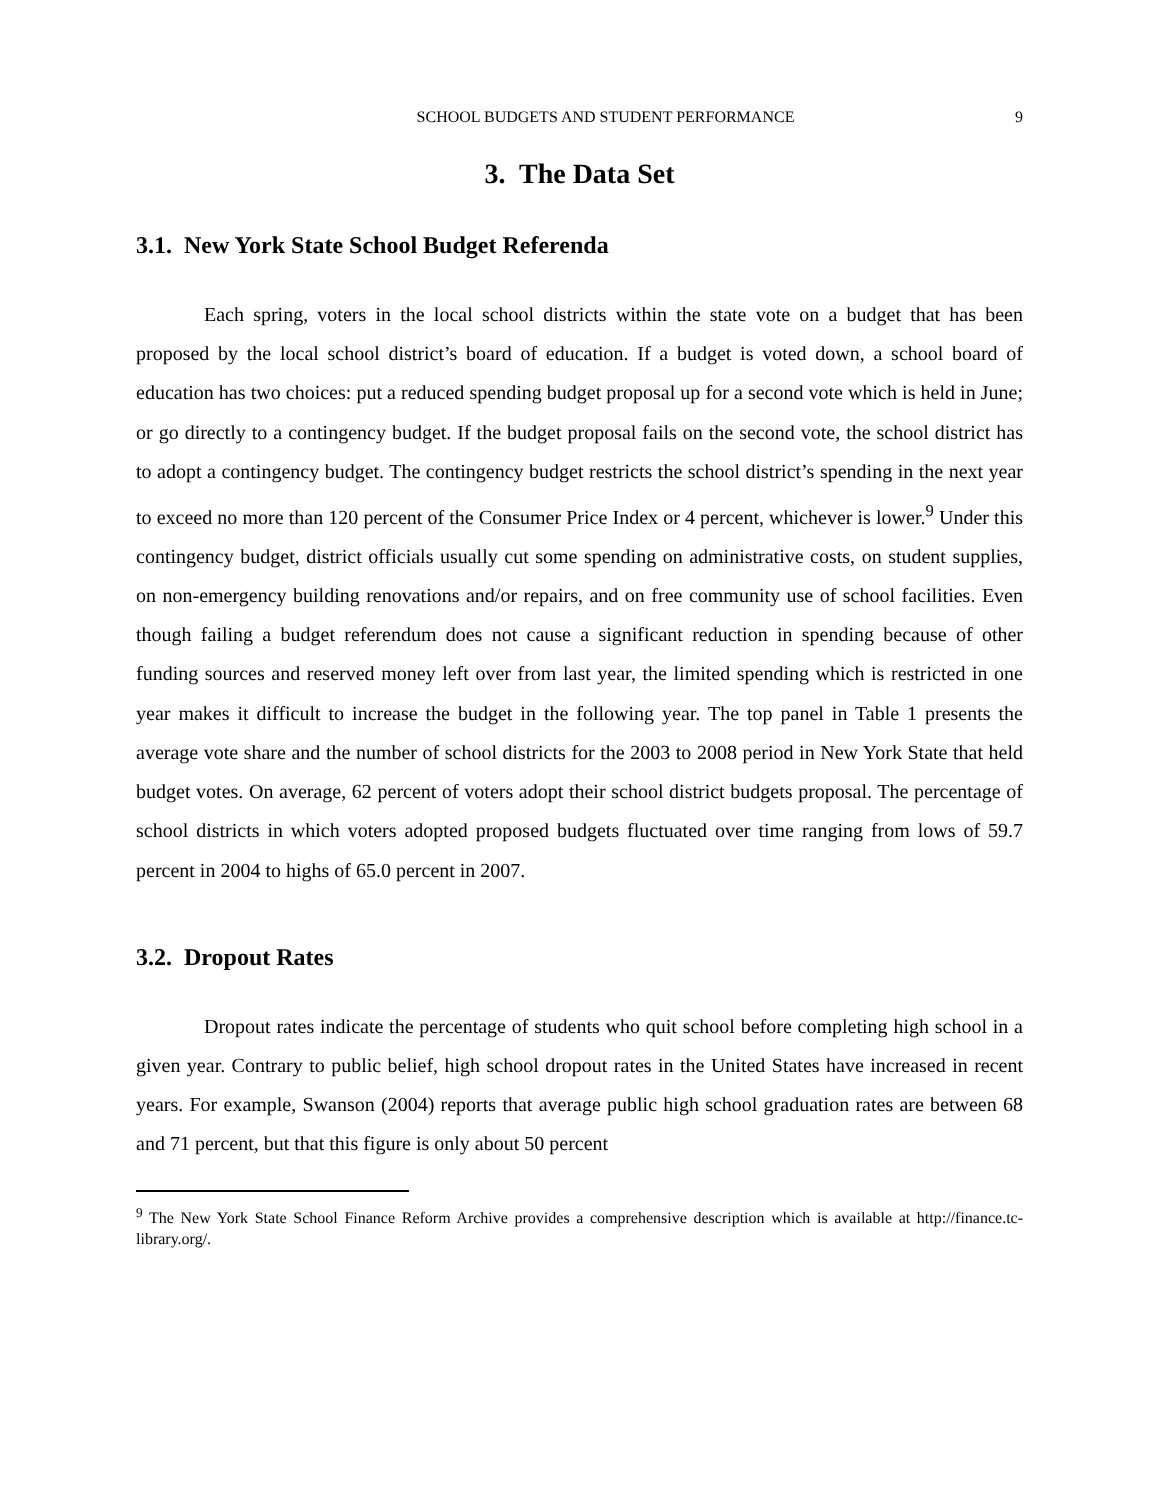SCHOOL BUDGETS AND STUDENT PERFORMANCE 9
3. The Data Set
3.1. New York State School Budget Referenda
Each spring, voters in the local school districts within the state vote on a budget that has been proposed by the local school district’s board of education. If a budget is voted down, a school board of education has two choices: put a reduced spending budget proposal up for a second vote which is held in June; or go directly to a contingency budget. If the budget proposal fails on the second vote, the school district has to adopt a contingency budget. The contingency budget restricts the school district’s spending in the next year to exceed no more than 120 percent of the Consumer Price Index or 4 percent, whichever is lower.<sup>9</sup> Under this contingency budget, district officials usually cut some spending on administrative costs, on student supplies, on non-emergency building renovations and/or repairs, and on free community use of school facilities. Even though failing a budget referendum does not cause a significant reduction in spending because of other funding sources and reserved money left over from last year, the limited spending which is restricted in one year makes it difficult to increase the budget in the following year. The top panel in Table 1 presents the average vote share and the number of school districts for the 2003 to 2008 period in New York State that held budget votes. On average, 62 percent of voters adopt their school district budgets proposal. The percentage of school districts in which voters adopted proposed budgets fluctuated over time ranging from lows of 59.7 percent in 2004 to highs of 65.0 percent in 2007.
3.2. Dropout Rates
Dropout rates indicate the percentage of students who quit school before completing high school in a given year. Contrary to public belief, high school dropout rates in the United States have increased in recent years. For example, Swanson (2004) reports that average public high school graduation rates are between 68 and 71 percent, but that this figure is only about 50 percent
<sup>9</sup> The New York State School Finance Reform Archive provides a comprehensive description which is available at http://finance.tc-library.org/.